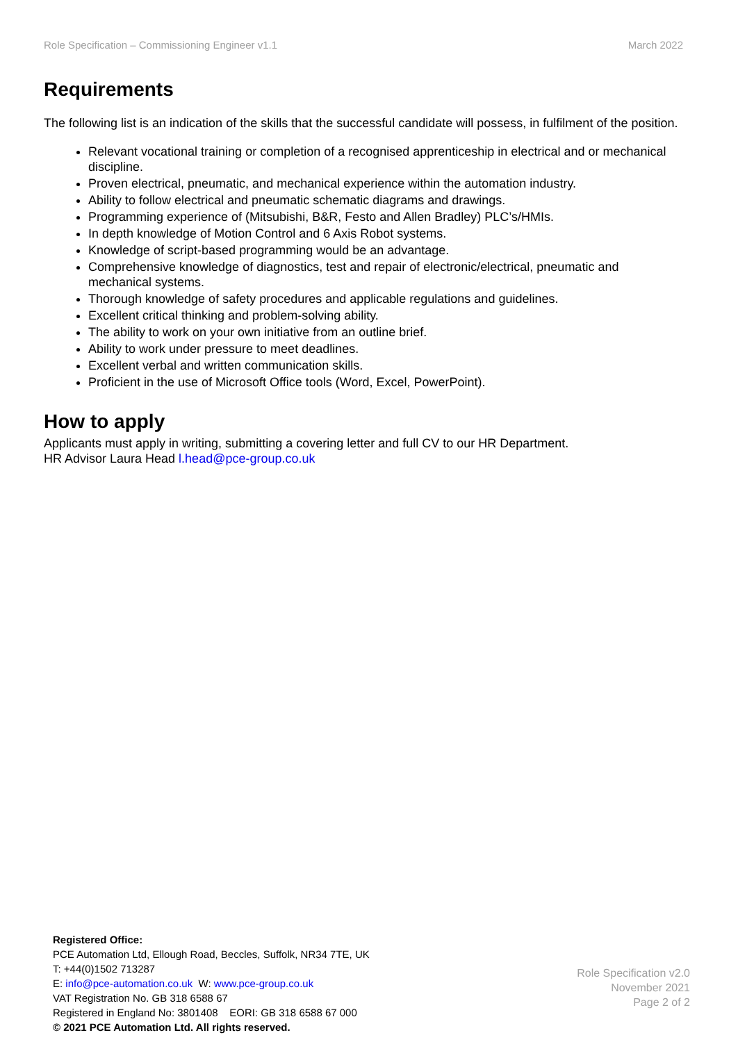Role Specification – Commissioning Engineer v1.1 March 2022
Requirements
The following list is an indication of the skills that the successful candidate will possess, in fulfilment of the position.
Relevant vocational training or completion of a recognised apprenticeship in electrical and or mechanical discipline.
Proven electrical, pneumatic, and mechanical experience within the automation industry.
Ability to follow electrical and pneumatic schematic diagrams and drawings.
Programming experience of (Mitsubishi, B&R, Festo and Allen Bradley) PLC’s/HMIs.
In depth knowledge of Motion Control and 6 Axis Robot systems.
Knowledge of script-based programming would be an advantage.
Comprehensive knowledge of diagnostics, test and repair of electronic/electrical, pneumatic and mechanical systems.
Thorough knowledge of safety procedures and applicable regulations and guidelines.
Excellent critical thinking and problem-solving ability.
The ability to work on your own initiative from an outline brief.
Ability to work under pressure to meet deadlines.
Excellent verbal and written communication skills.
Proficient in the use of Microsoft Office tools (Word, Excel, PowerPoint).
How to apply
Applicants must apply in writing, submitting a covering letter and full CV to our HR Department.
HR Advisor Laura Head l.head@pce-group.co.uk
Registered Office:
PCE Automation Ltd, Ellough Road, Beccles, Suffolk, NR34 7TE, UK
T: +44(0)1502 713287
E: info@pce-automation.co.uk W: www.pce-group.co.uk
VAT Registration No. GB 318 6588 67
Registered in England No: 3801408 EORI: GB 318 6588 67 000
© 2021 PCE Automation Ltd. All rights reserved.
Role Specification v2.0
November 2021
Page 2 of 2